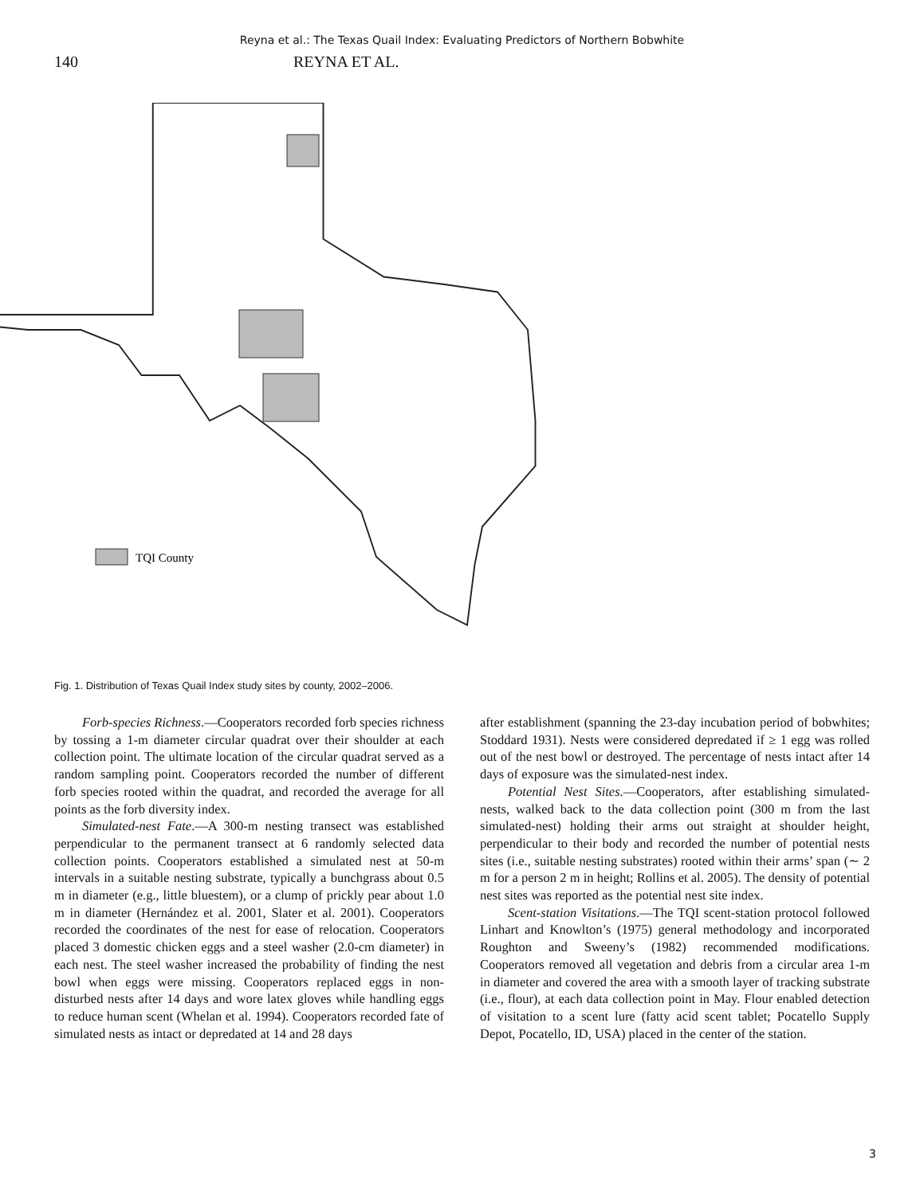Reyna et al.: The Texas Quail Index: Evaluating Predictors of Northern Bobwhite
140 REYNA ET AL.
TQI County
Fig. 1. Distribution of Texas Quail Index study sites by county, 2002–2006.
Forb-species Richness.—Cooperators recorded forb species richness by tossing a 1-m diameter circular quadrat over their shoulder at each collection point. The ultimate location of the circular quadrat served as a random sampling point. Cooperators recorded the number of different forb species rooted within the quadrat, and recorded the average for all points as the forb diversity index.
Simulated-nest Fate.—A 300-m nesting transect was established perpendicular to the permanent transect at 6 randomly selected data collection points. Cooperators established a simulated nest at 50-m intervals in a suitable nesting substrate, typically a bunchgrass about 0.5 m in diameter (e.g., little bluestem), or a clump of prickly pear about 1.0 m in diameter (Hernández et al. 2001, Slater et al. 2001). Cooperators recorded the coordinates of the nest for ease of relocation. Cooperators placed 3 domestic chicken eggs and a steel washer (2.0-cm diameter) in each nest. The steel washer increased the probability of finding the nest bowl when eggs were missing. Cooperators replaced eggs in non-disturbed nests after 14 days and wore latex gloves while handling eggs to reduce human scent (Whelan et al. 1994). Cooperators recorded fate of simulated nests as intact or depredated at 14 and 28 days
after establishment (spanning the 23-day incubation period of bobwhites; Stoddard 1931). Nests were considered depredated if ≥ 1 egg was rolled out of the nest bowl or destroyed. The percentage of nests intact after 14 days of exposure was the simulated-nest index.
Potential Nest Sites.—Cooperators, after establishing simulated-nests, walked back to the data collection point (300 m from the last simulated-nest) holding their arms out straight at shoulder height, perpendicular to their body and recorded the number of potential nests sites (i.e., suitable nesting substrates) rooted within their arms’ span (∼ 2 m for a person 2 m in height; Rollins et al. 2005). The density of potential nest sites was reported as the potential nest site index.
Scent-station Visitations.—The TQI scent-station protocol followed Linhart and Knowlton’s (1975) general methodology and incorporated Roughton and Sweeny’s (1982) recommended modifications. Cooperators removed all vegetation and debris from a circular area 1-m in diameter and covered the area with a smooth layer of tracking substrate (i.e., flour), at each data collection point in May. Flour enabled detection of visitation to a scent lure (fatty acid scent tablet; Pocatello Supply Depot, Pocatello, ID, USA) placed in the center of the station.
3